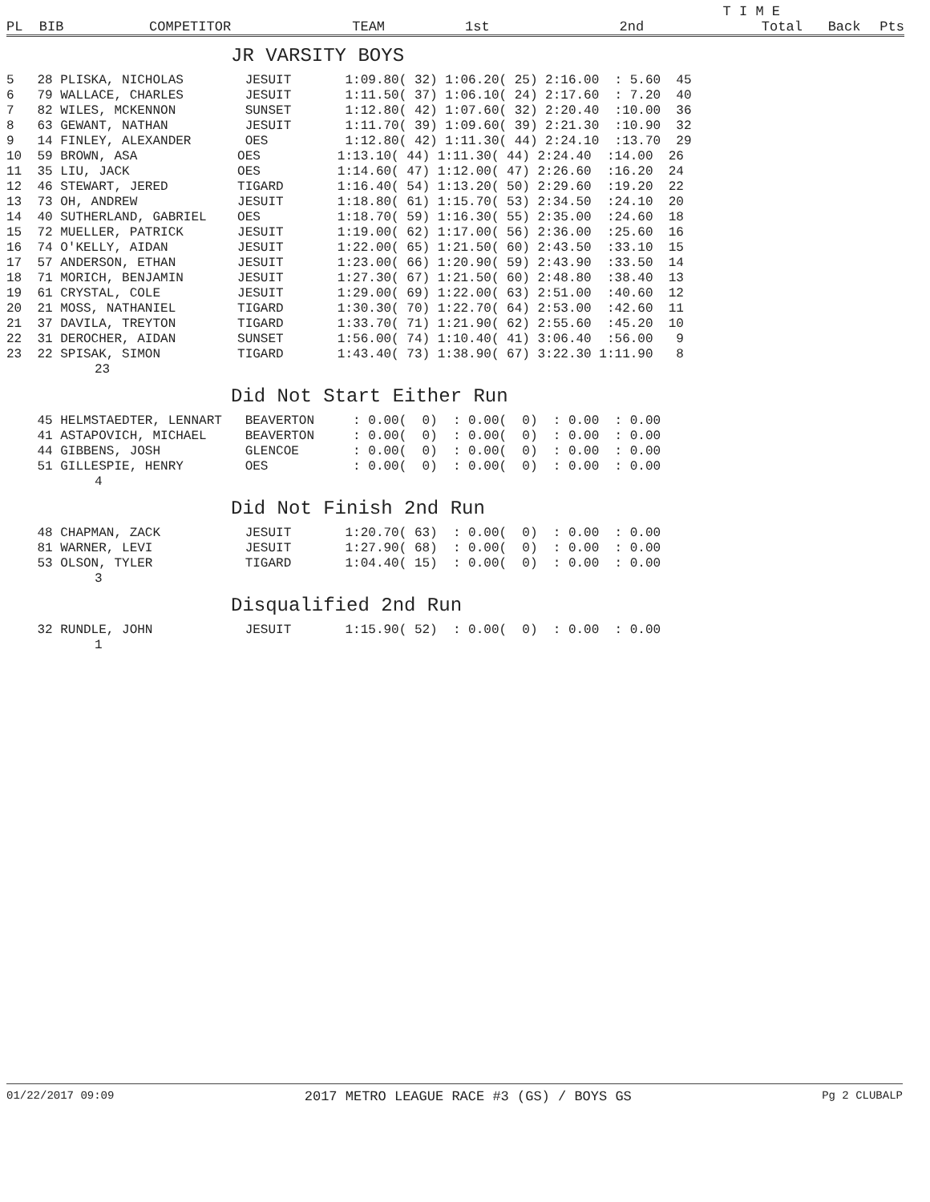| | | | | | T I M E | | | |
| --- | --- | --- | --- | --- | --- | --- | --- | --- |
| PL BIB | COMPETITOR | TEAM | 1st | 2nd | Total | Back | Pts | |
JR VARSITY BOYS
| 5 28 PLISKA, NICHOLAS JESUIT 1:09.80( 32) 1:06.20( 25) 2:16.00 : 5.60 45 |
| 6 79 WALLACE, CHARLES JESUIT 1:11.50( 37) 1:06.10( 24) 2:17.60 : 7.20 40 |
| 7 82 WILES, MCKENNON SUNSET 1:12.80( 42) 1:07.60( 32) 2:20.40 :10.00 36 |
| 8 63 GEWANT, NATHAN JESUIT 1:11.70( 39) 1:09.60( 39) 2:21.30 :10.90 32 |
| 9 14 FINLEY, ALEXANDER OES 1:12.80( 42) 1:11.30( 44) 2:24.10 :13.70 29 |
| 10 59 BROWN, ASA OES 1:13.10( 44) 1:11.30( 44) 2:24.40 :14.00 26 |
| 11 35 LIU, JACK OES 1:14.60( 47) 1:12.00( 47) 2:26.60 :16.20 24 |
| 12 46 STEWART, JERED TIGARD 1:16.40( 54) 1:13.20( 50) 2:29.60 :19.20 22 |
| 13 73 OH, ANDREW JESUIT 1:18.80( 61) 1:15.70( 53) 2:34.50 :24.10 20 |
| 14 40 SUTHERLAND, GABRIEL OES 1:18.70( 59) 1:16.30( 55) 2:35.00 :24.60 18 |
| 15 72 MUELLER, PATRICK JESUIT 1:19.00( 62) 1:17.00( 56) 2:36.00 :25.60 16 |
| 16 74 O'KELLY, AIDAN JESUIT 1:22.00( 65) 1:21.50( 60) 2:43.50 :33.10 15 |
| 17 57 ANDERSON, ETHAN JESUIT 1:23.00( 66) 1:20.90( 59) 2:43.90 :33.50 14 |
| 18 71 MORICH, BENJAMIN JESUIT 1:27.30( 67) 1:21.50( 60) 2:48.80 :38.40 13 |
| 19 61 CRYSTAL, COLE JESUIT 1:29.00( 69) 1:22.00( 63) 2:51.00 :40.60 12 |
| 20 21 MOSS, NATHANIEL TIGARD 1:30.30( 70) 1:22.70( 64) 2:53.00 :42.60 11 |
| 21 37 DAVILA, TREYTON TIGARD 1:33.70( 71) 1:21.90( 62) 2:55.60 :45.20 10 |
| 22 31 DEROCHER, AIDAN SUNSET 1:56.00( 74) 1:10.40( 41) 3:06.40 :56.00 9 |
| 23 22 SPISAK, SIMON TIGARD 1:43.40( 73) 1:38.90( 67) 3:22.30 1:11.90 8 |
| 23 |
Did Not Start Either Run
| 45 HELMSTAEDTER, LENNART BEAVERTON : 0.00( 0) : 0.00( 0) : 0.00 : 0.00 |
| 41 ASTAPOVICH, MICHAEL BEAVERTON : 0.00( 0) : 0.00( 0) : 0.00 : 0.00 |
| 44 GIBBENS, JOSH GLENCOE : 0.00( 0) : 0.00( 0) : 0.00 : 0.00 |
| 51 GILLESPIE, HENRY OES : 0.00( 0) : 0.00( 0) : 0.00 : 0.00 |
| 4 |
Did Not Finish 2nd Run
| 48 CHAPMAN, ZACK JESUIT 1:20.70( 63) : 0.00( 0) : 0.00 : 0.00 |
| 81 WARNER, LEVI JESUIT 1:27.90( 68) : 0.00( 0) : 0.00 : 0.00 |
| 53 OLSON, TYLER TIGARD 1:04.40( 15) : 0.00( 0) : 0.00 : 0.00 |
| 3 |
Disqualified 2nd Run
| 32 RUNDLE, JOHN JESUIT 1:15.90( 52) : 0.00( 0) : 0.00 : 0.00 |
| 1 |
01/22/2017 09:09 2017 METRO LEAGUE RACE #3 (GS) / BOYS GS Pg 2 CLUBALP